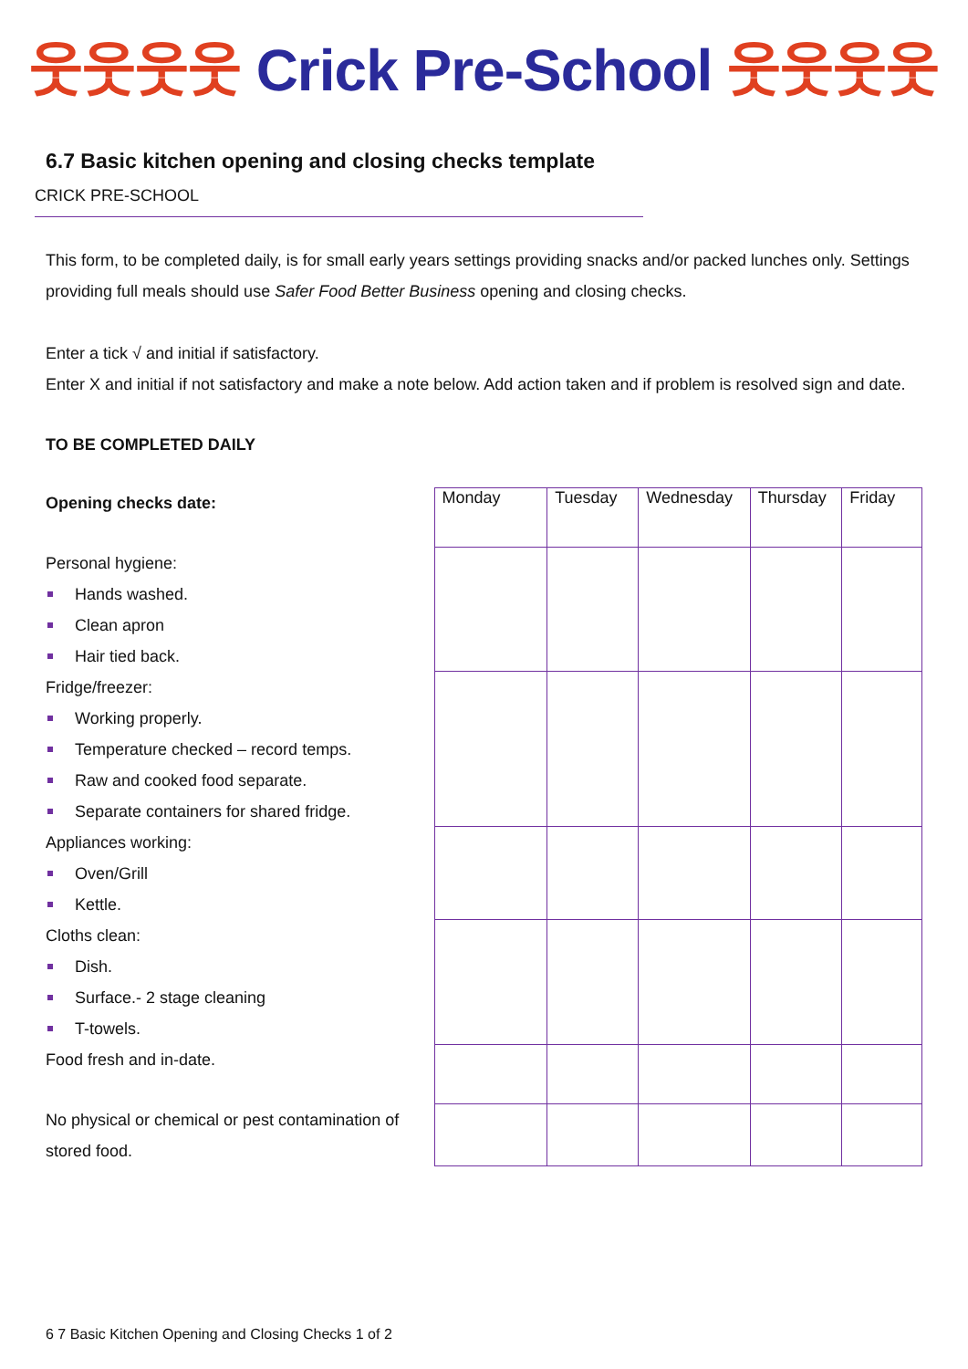웃웃웃웃 Crick Pre-School 웃웃웃웃
6.7 Basic kitchen opening and closing checks template
CRICK PRE-SCHOOL
This form, to be completed daily, is for small early years settings providing snacks and/or packed lunches only. Settings providing full meals should use Safer Food Better Business opening and closing checks.
Enter a tick √ and initial if satisfactory.
Enter X and initial if not satisfactory and make a note below. Add action taken and if problem is resolved sign and date.
TO BE COMPLETED DAILY
Opening checks date:
Personal hygiene:
Hands washed.
Clean apron
Hair tied back.
Fridge/freezer:
Working properly.
Temperature checked – record temps.
Raw and cooked food separate.
Separate containers for shared fridge.
Appliances working:
Oven/Grill
Kettle.
Cloths clean:
Dish.
Surface.- 2 stage cleaning
T-towels.
Food fresh and in-date.
No physical or chemical or pest contamination of stored food.
| Monday | Tuesday | Wednesday | Thursday | Friday |
6 7 Basic Kitchen Opening and Closing Checks 1 of 2